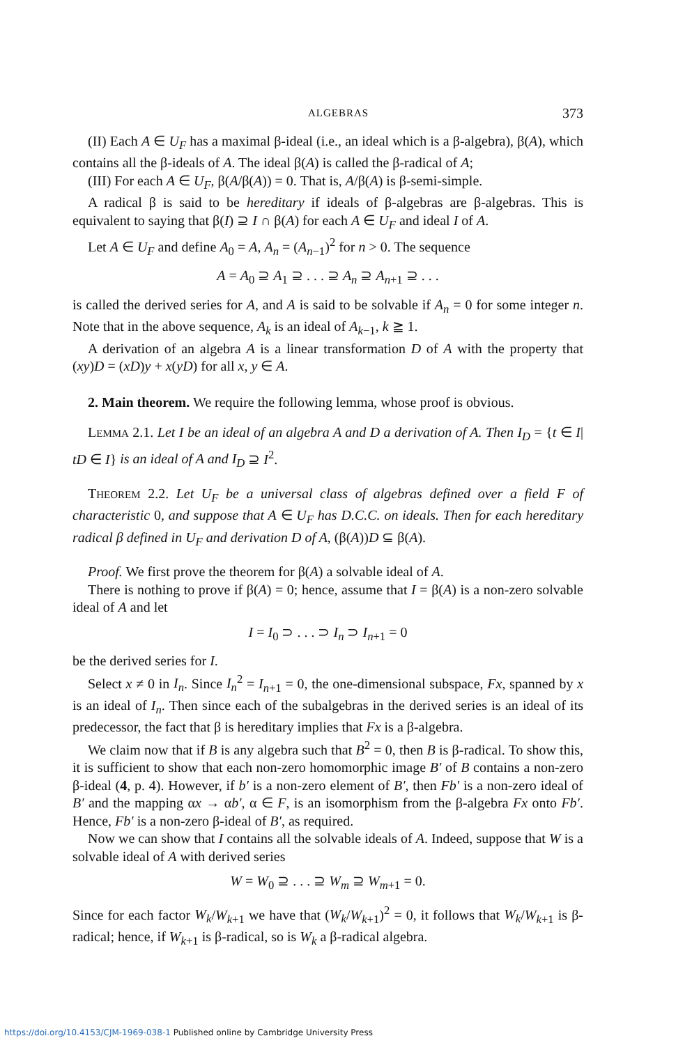ALGEBRAS 373
(II) Each A ∈ U<sub>F</sub> has a maximal β-ideal (i.e., an ideal which is a β-algebra), β(A), which contains all the β-ideals of A. The ideal β(A) is called the β-radical of A;
(III) For each A ∈ U<sub>F</sub>, β(A/β(A)) = 0. That is, A/β(A) is β-semi-simple.
A radical β is said to be hereditary if ideals of β-algebras are β-algebras. This is equivalent to saying that β(I) ⊇ I ∩ β(A) for each A ∈ U<sub>F</sub> and ideal I of A.
Let A ∈ U<sub>F</sub> and define A<sub>0</sub> = A, A<sub>n</sub> = (A<sub>n−1</sub>)<sup>2</sup> for n > 0. The sequence
A = A<sub>0</sub> ⊇ A<sub>1</sub> ⊇ . . . ⊇ A<sub>n</sub> ⊇ A<sub>n+1</sub> ⊇ . . .
is called the derived series for A, and A is said to be solvable if A<sub>n</sub> = 0 for some integer n. Note that in the above sequence, A<sub>k</sub> is an ideal of A<sub>k−1</sub>, k ≧ 1.
A derivation of an algebra A is a linear transformation D of A with the property that (xy)D = (xD)y + x(yD) for all x, y ∈ A.
2. Main theorem. We require the following lemma, whose proof is obvious.
LEMMA 2.1. Let I be an ideal of an algebra A and D a derivation of A. Then I<sub>D</sub> = {t ∈ I| tD ∈ I} is an ideal of A and I<sub>D</sub> ⊇ I<sup>2</sup>.
THEOREM 2.2. Let U<sub>F</sub> be a universal class of algebras defined over a field F of characteristic 0, and suppose that A ∈ U<sub>F</sub> has D.C.C. on ideals. Then for each hereditary radical β defined in U<sub>F</sub> and derivation D of A, (β(A))D ⊆ β(A).
Proof. We first prove the theorem for β(A) a solvable ideal of A.
There is nothing to prove if β(A) = 0; hence, assume that I = β(A) is a non-zero solvable ideal of A and let
I = I<sub>0</sub> ⊃ . . . ⊃ I<sub>n</sub> ⊃ I<sub>n+1</sub> = 0
be the derived series for I.
Select x ≠ 0 in I<sub>n</sub>. Since I<sub>n</sub><sup>2</sup> = I<sub>n+1</sub> = 0, the one-dimensional subspace, Fx, spanned by x is an ideal of I<sub>n</sub>. Then since each of the subalgebras in the derived series is an ideal of its predecessor, the fact that β is hereditary implies that Fx is a β-algebra.
We claim now that if B is any algebra such that B<sup>2</sup> = 0, then B is β-radical. To show this, it is sufficient to show that each non-zero homomorphic image B′ of B contains a non-zero β-ideal (4, p. 4). However, if b′ is a non-zero element of B′, then Fb′ is a non-zero ideal of B′ and the mapping αx → αb′, α ∈ F, is an isomorphism from the β-algebra Fx onto Fb′. Hence, Fb′ is a non-zero β-ideal of B′, as required.
Now we can show that I contains all the solvable ideals of A. Indeed, suppose that W is a solvable ideal of A with derived series
W = W<sub>0</sub> ⊇ . . . ⊇ W<sub>m</sub> ⊇ W<sub>m+1</sub> = 0.
Since for each factor W<sub>k</sub>/W<sub>k+1</sub> we have that (W<sub>k</sub>/W<sub>k+1</sub>)<sup>2</sup> = 0, it follows that W<sub>k</sub>/W<sub>k+1</sub> is β-radical; hence, if W<sub>k+1</sub> is β-radical, so is W<sub>k</sub> a β-radical algebra.
https://doi.org/10.4153/CJM-1969-038-1 Published online by Cambridge University Press